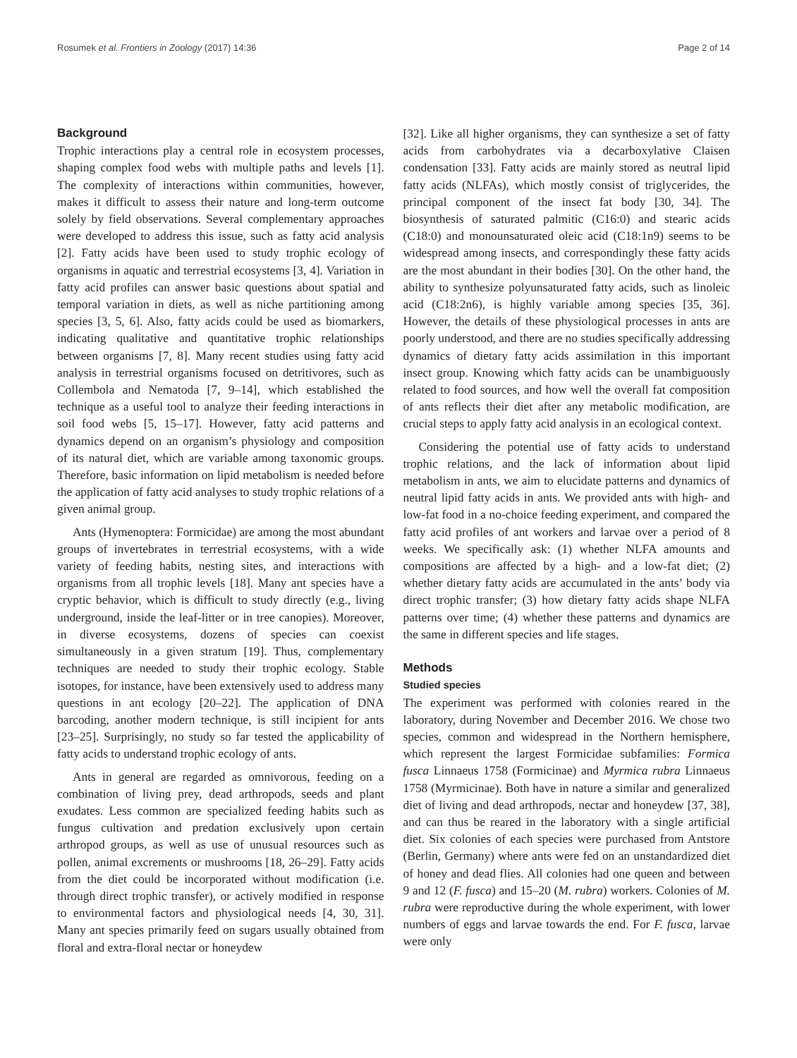Rosumek et al. Frontiers in Zoology (2017) 14:36 Page 2 of 14
Background
Trophic interactions play a central role in ecosystem processes, shaping complex food webs with multiple paths and levels [1]. The complexity of interactions within communities, however, makes it difficult to assess their nature and long-term outcome solely by field observations. Several complementary approaches were developed to address this issue, such as fatty acid analysis [2]. Fatty acids have been used to study trophic ecology of organisms in aquatic and terrestrial ecosystems [3, 4]. Variation in fatty acid profiles can answer basic questions about spatial and temporal variation in diets, as well as niche partitioning among species [3, 5, 6]. Also, fatty acids could be used as biomarkers, indicating qualitative and quantitative trophic relationships between organisms [7, 8]. Many recent studies using fatty acid analysis in terrestrial organisms focused on detritivores, such as Collembola and Nematoda [7, 9–14], which established the technique as a useful tool to analyze their feeding interactions in soil food webs [5, 15–17]. However, fatty acid patterns and dynamics depend on an organism’s physiology and composition of its natural diet, which are variable among taxonomic groups. Therefore, basic information on lipid metabolism is needed before the application of fatty acid analyses to study trophic relations of a given animal group.
Ants (Hymenoptera: Formicidae) are among the most abundant groups of invertebrates in terrestrial ecosystems, with a wide variety of feeding habits, nesting sites, and interactions with organisms from all trophic levels [18]. Many ant species have a cryptic behavior, which is difficult to study directly (e.g., living underground, inside the leaf-litter or in tree canopies). Moreover, in diverse ecosystems, dozens of species can coexist simultaneously in a given stratum [19]. Thus, complementary techniques are needed to study their trophic ecology. Stable isotopes, for instance, have been extensively used to address many questions in ant ecology [20–22]. The application of DNA barcoding, another modern technique, is still incipient for ants [23–25]. Surprisingly, no study so far tested the applicability of fatty acids to understand trophic ecology of ants.
Ants in general are regarded as omnivorous, feeding on a combination of living prey, dead arthropods, seeds and plant exudates. Less common are specialized feeding habits such as fungus cultivation and predation exclusively upon certain arthropod groups, as well as use of unusual resources such as pollen, animal excrements or mushrooms [18, 26–29]. Fatty acids from the diet could be incorporated without modification (i.e. through direct trophic transfer), or actively modified in response to environmental factors and physiological needs [4, 30, 31]. Many ant species primarily feed on sugars usually obtained from floral and extra-floral nectar or honeydew
[32]. Like all higher organisms, they can synthesize a set of fatty acids from carbohydrates via a decarboxylative Claisen condensation [33]. Fatty acids are mainly stored as neutral lipid fatty acids (NLFAs), which mostly consist of triglycerides, the principal component of the insect fat body [30, 34]. The biosynthesis of saturated palmitic (C16:0) and stearic acids (C18:0) and monounsaturated oleic acid (C18:1n9) seems to be widespread among insects, and correspondingly these fatty acids are the most abundant in their bodies [30]. On the other hand, the ability to synthesize polyunsaturated fatty acids, such as linoleic acid (C18:2n6), is highly variable among species [35, 36]. However, the details of these physiological processes in ants are poorly understood, and there are no studies specifically addressing dynamics of dietary fatty acids assimilation in this important insect group. Knowing which fatty acids can be unambiguously related to food sources, and how well the overall fat composition of ants reflects their diet after any metabolic modification, are crucial steps to apply fatty acid analysis in an ecological context.
Considering the potential use of fatty acids to understand trophic relations, and the lack of information about lipid metabolism in ants, we aim to elucidate patterns and dynamics of neutral lipid fatty acids in ants. We provided ants with high- and low-fat food in a no-choice feeding experiment, and compared the fatty acid profiles of ant workers and larvae over a period of 8 weeks. We specifically ask: (1) whether NLFA amounts and compositions are affected by a high- and a low-fat diet; (2) whether dietary fatty acids are accumulated in the ants’ body via direct trophic transfer; (3) how dietary fatty acids shape NLFA patterns over time; (4) whether these patterns and dynamics are the same in different species and life stages.
Methods
Studied species
The experiment was performed with colonies reared in the laboratory, during November and December 2016. We chose two species, common and widespread in the Northern hemisphere, which represent the largest Formicidae subfamilies: Formica fusca Linnaeus 1758 (Formicinae) and Myrmica rubra Linnaeus 1758 (Myrmicinae). Both have in nature a similar and generalized diet of living and dead arthropods, nectar and honeydew [37, 38], and can thus be reared in the laboratory with a single artificial diet. Six colonies of each species were purchased from Antstore (Berlin, Germany) where ants were fed on an unstandardized diet of honey and dead flies. All colonies had one queen and between 9 and 12 (F. fusca) and 15–20 (M. rubra) workers. Colonies of M. rubra were reproductive during the whole experiment, with lower numbers of eggs and larvae towards the end. For F. fusca, larvae were only